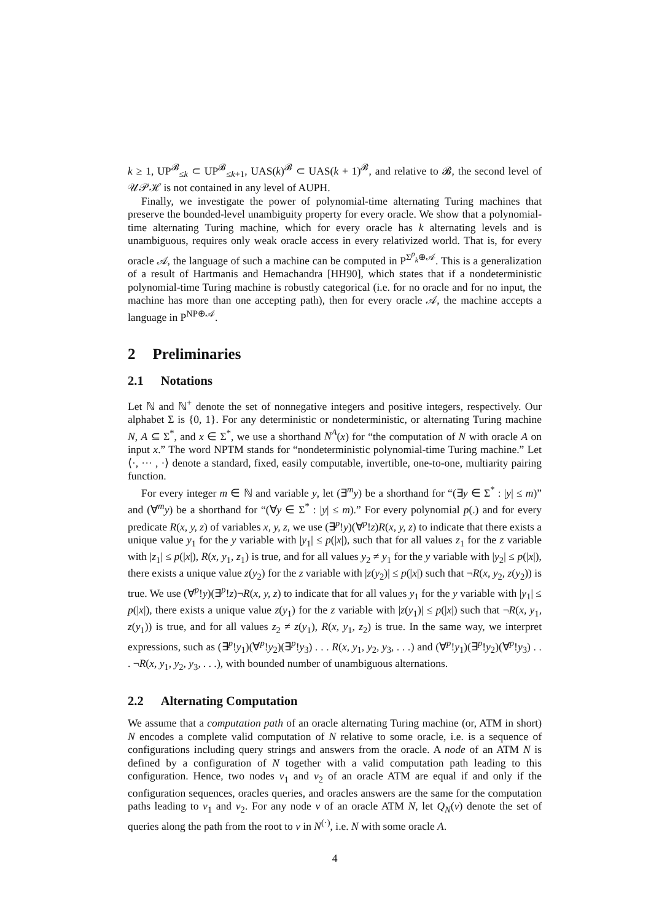k ≥ 1, UP<sup>𝓑</sup><sub>≤k</sub> ⊂ UP<sup>𝓑</sup><sub>≤k+1</sub>, UAS(k)<sup>𝓑</sup> ⊂ UAS(k + 1)<sup>𝓑</sup>, and relative to 𝓑, the second level of 𝒰𝒫ℋ is not contained in any level of AUPH.
Finally, we investigate the power of polynomial-time alternating Turing machines that preserve the bounded-level unambiguity property for every oracle. We show that a polynomial-time alternating Turing machine, which for every oracle has k alternating levels and is unambiguous, requires only weak oracle access in every relativized world. That is, for every oracle 𝒜, the language of such a machine can be computed in P<sup>Σ<sup>p</sup><sub>k</sub>⊕𝒜</sup>. This is a generalization of a result of Hartmanis and Hemachandra [HH90], which states that if a nondeterministic polynomial-time Turing machine is robustly categorical (i.e. for no oracle and for no input, the machine has more than one accepting path), then for every oracle 𝒜, the machine accepts a language in P<sup>NP⊕𝒜</sup>.
2 Preliminaries
2.1 Notations
Let ℕ and ℕ<sup>+</sup> denote the set of nonnegative integers and positive integers, respectively. Our alphabet Σ is {0, 1}. For any deterministic or nondeterministic, or alternating Turing machine N, A ⊆ Σ<sup>*</sup>, and x ∈ Σ<sup>*</sup>, we use a shorthand N<sup>A</sup>(x) for “the computation of N with oracle A on input x.” The word NPTM stands for “nondeterministic polynomial-time Turing machine.” Let ⟨·, ··· , ·⟩ denote a standard, fixed, easily computable, invertible, one-to-one, multiarity pairing function.
For every integer m ∈ ℕ and variable y, let (∃<sup>m</sup>y) be a shorthand for “(∃y ∈ Σ<sup>*</sup> : |y| ≤ m)” and (∀<sup>m</sup>y) be a shorthand for “(∀y ∈ Σ<sup>*</sup> : |y| ≤ m).” For every polynomial p(.) and for every predicate R(x, y, z) of variables x, y, z, we use (∃<sup>p</sup>!y)(∀<sup>p</sup>!z)R(x, y, z) to indicate that there exists a unique value y<sub>1</sub> for the y variable with |y<sub>1</sub>| ≤ p(|x|), such that for all values z<sub>1</sub> for the z variable with |z<sub>1</sub>| ≤ p(|x|), R(x, y<sub>1</sub>, z<sub>1</sub>) is true, and for all values y<sub>2</sub> ≠ y<sub>1</sub> for the y variable with |y<sub>2</sub>| ≤ p(|x|), there exists a unique value z(y<sub>2</sub>) for the z variable with |z(y<sub>2</sub>)| ≤ p(|x|) such that ¬R(x, y<sub>2</sub>, z(y<sub>2</sub>)) is true. We use (∀<sup>p</sup>!y)(∃<sup>p</sup>!z)¬R(x, y, z) to indicate that for all values y<sub>1</sub> for the y variable with |y<sub>1</sub>| ≤ p(|x|), there exists a unique value z(y<sub>1</sub>) for the z variable with |z(y<sub>1</sub>)| ≤ p(|x|) such that ¬R(x, y<sub>1</sub>, z(y<sub>1</sub>)) is true, and for all values z<sub>2</sub> ≠ z(y<sub>1</sub>), R(x, y<sub>1</sub>, z<sub>2</sub>) is true. In the same way, we interpret expressions, such as (∃<sup>p</sup>!y<sub>1</sub>)(∀<sup>p</sup>!y<sub>2</sub>)(∃<sup>p</sup>!y<sub>3</sub>) . . . R(x, y<sub>1</sub>, y<sub>2</sub>, y<sub>3</sub>, . . .) and (∀<sup>p</sup>!y<sub>1</sub>)(∃<sup>p</sup>!y<sub>2</sub>)(∀<sup>p</sup>!y<sub>3</sub>) . . . ¬R(x, y<sub>1</sub>, y<sub>2</sub>, y<sub>3</sub>, . . .), with bounded number of unambiguous alternations.
2.2 Alternating Computation
We assume that a computation path of an oracle alternating Turing machine (or, ATM in short) N encodes a complete valid computation of N relative to some oracle, i.e. is a sequence of configurations including query strings and answers from the oracle. A node of an ATM N is defined by a configuration of N together with a valid computation path leading to this configuration. Hence, two nodes ν<sub>1</sub> and ν<sub>2</sub> of an oracle ATM are equal if and only if the configuration sequences, oracles queries, and oracles answers are the same for the computation paths leading to ν<sub>1</sub> and ν<sub>2</sub>. For any node ν of an oracle ATM N, let Q<sub>N</sub>(ν) denote the set of queries along the path from the root to ν in N<sup>(·)</sup>, i.e. N with some oracle A.
4